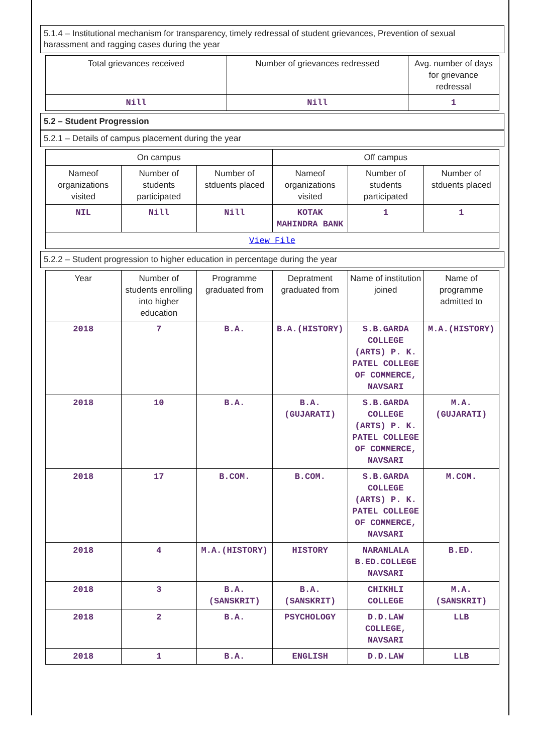5.1.4 – Institutional mechanism for transparency, timely redressal of student grievances, Prevention of sexual harassment and ragging cases during the year
| Total grievances received | Number of grievances redressed | Avg. number of days for grievance redressal |
| --- | --- | --- |
| Nill | Nill | 1 |
5.2 – Student Progression
5.2.1 – Details of campus placement during the year
| On campus | | | Off campus | | |
| --- | --- | --- | --- | --- | --- |
| Nameof organizations visited | Number of students participated | Number of stduents placed | Nameof organizations visited | Number of students participated | Number of stduents placed |
| NIL | Nill | Nill | KOTAK MAHINDRA BANK | 1 | 1 |
| View File | | | | | |
5.2.2 – Student progression to higher education in percentage during the year
| Year | Number of students enrolling into higher education | Programme graduated from | Depratment graduated from | Name of institution joined | Name of programme admitted to |
| --- | --- | --- | --- | --- | --- |
| 2018 | 7 | B.A. | B.A.(HISTORY) | S.B.GARDA COLLEGE (ARTS) P. K. PATEL COLLEGE OF COMMERCE, NAVSARI | M.A.(HISTORY) |
| 2018 | 10 | B.A. | B.A.(GUJARATI) | S.B.GARDA COLLEGE (ARTS) P. K. PATEL COLLEGE OF COMMERCE, NAVSARI | M.A.(GUJARATI) |
| 2018 | 17 | B.COM. | B.COM. | S.B.GARDA COLLEGE (ARTS) P. K. PATEL COLLEGE OF COMMERCE, NAVSARI | M.COM. |
| 2018 | 4 | M.A.(HISTORY) | HISTORY | NARANLALA B.ED.COLLEGE NAVSARI | B.ED. |
| 2018 | 3 | B.A.(SANSKRIT) | B.A.(SANSKRIT) | CHIKHLI COLLEGE | M.A.(SANSKRIT) |
| 2018 | 2 | B.A. | PSYCHOLOGY | D.D.LAW COLLEGE, NAVSARI | LLB |
| 2018 | 1 | B.A. | ENGLISH | D.D.LAW | LLB |